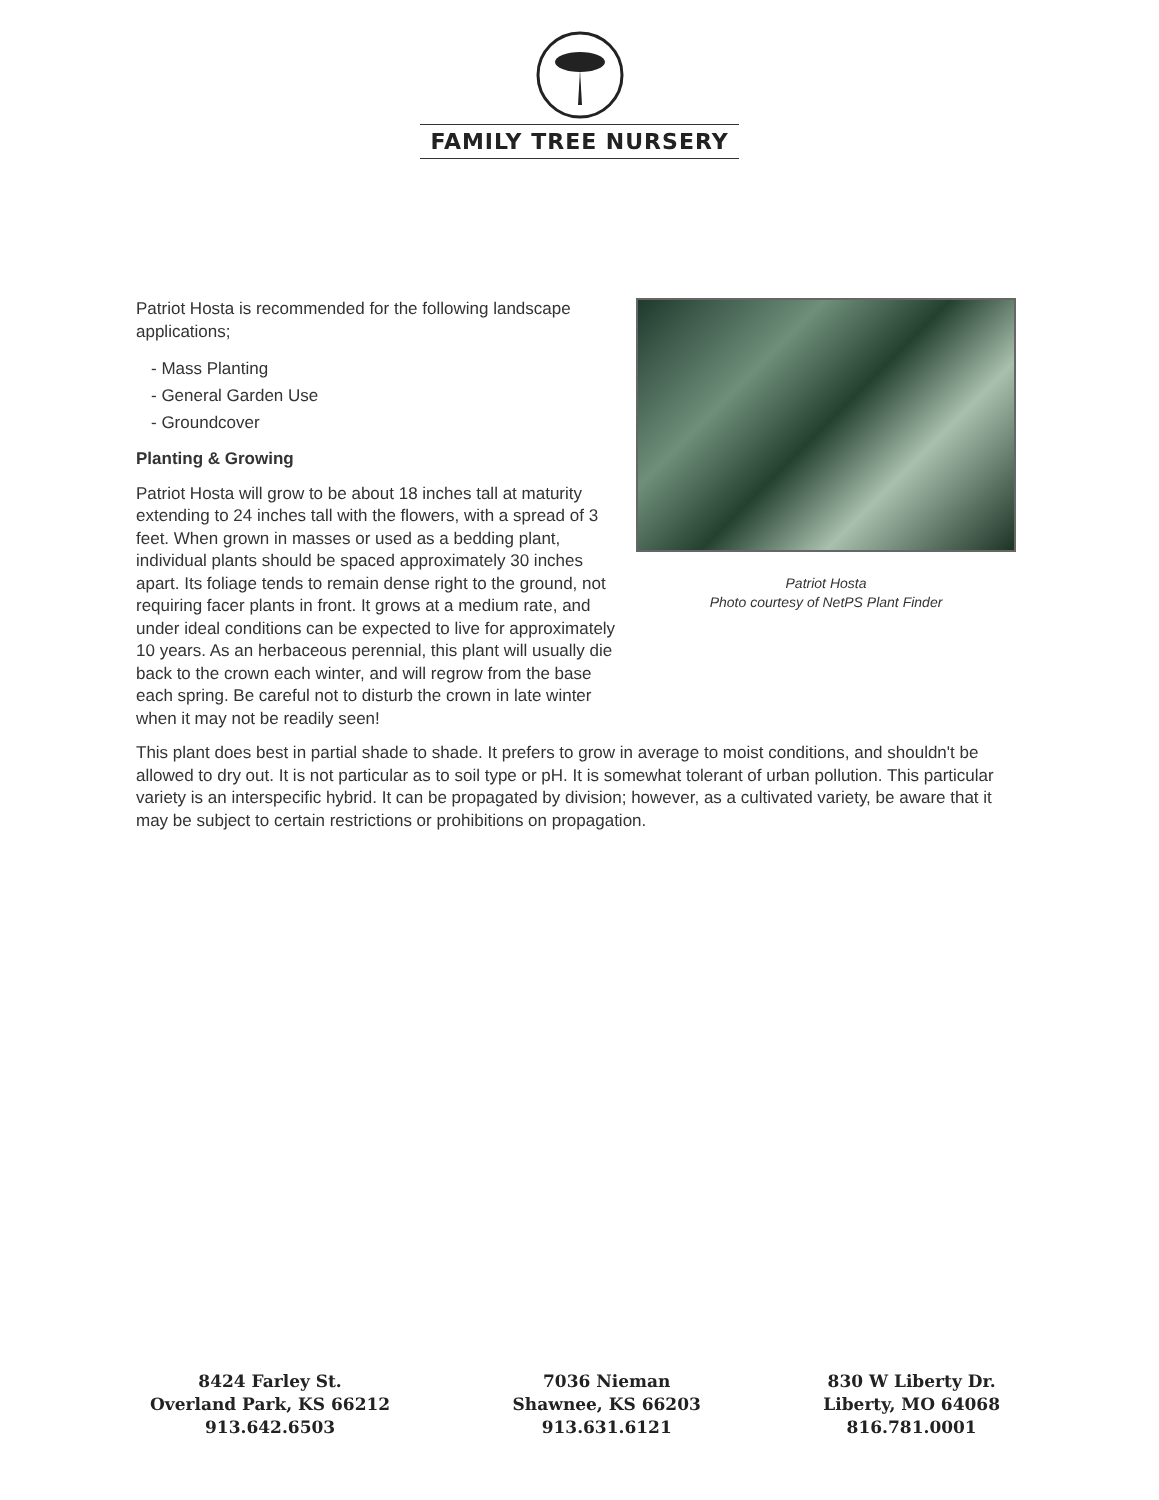FAMILY TREE NURSERY
Patriot Hosta
Photo courtesy of NetPS Plant Finder
Patriot Hosta is recommended for the following landscape applications;
- Mass Planting
- General Garden Use
- Groundcover
Planting & Growing
Patriot Hosta will grow to be about 18 inches tall at maturity extending to 24 inches tall with the flowers, with a spread of 3 feet. When grown in masses or used as a bedding plant, individual plants should be spaced approximately 30 inches apart. Its foliage tends to remain dense right to the ground, not requiring facer plants in front. It grows at a medium rate, and under ideal conditions can be expected to live for approximately 10 years. As an herbaceous perennial, this plant will usually die back to the crown each winter, and will regrow from the base each spring. Be careful not to disturb the crown in late winter when it may not be readily seen!
This plant does best in partial shade to shade. It prefers to grow in average to moist conditions, and shouldn't be allowed to dry out. It is not particular as to soil type or pH. It is somewhat tolerant of urban pollution. This particular variety is an interspecific hybrid. It can be propagated by division; however, as a cultivated variety, be aware that it may be subject to certain restrictions or prohibitions on propagation.
8424 Farley St.
Overland Park, KS 66212
913.642.6503
7036 Nieman
Shawnee, KS 66203
913.631.6121
830 W Liberty Dr.
Liberty, MO 64068
816.781.0001